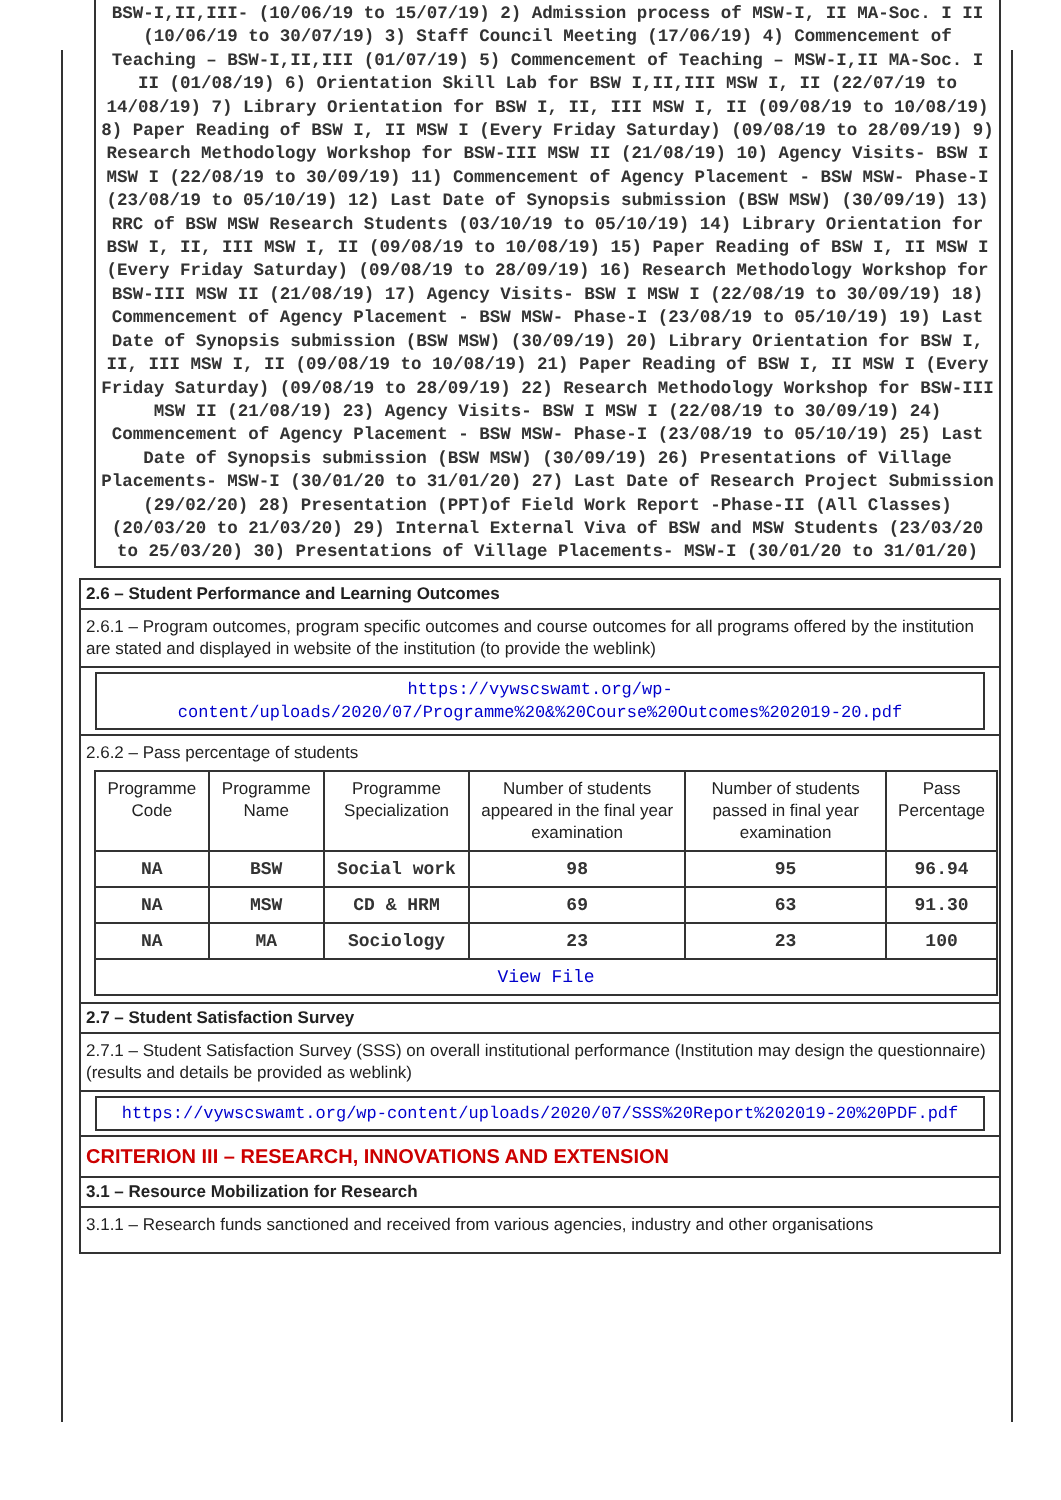BSW-I,II,III- (10/06/19 to 15/07/19) 2) Admission process of MSW-I, II MA-Soc. I II (10/06/19 to 30/07/19) 3) Staff Council Meeting (17/06/19) 4) Commencement of Teaching – BSW-I,II,III (01/07/19) 5) Commencement of Teaching – MSW-I,II MA-Soc. I II (01/08/19) 6) Orientation Skill Lab for BSW I,II,III MSW I, II (22/07/19 to 14/08/19) 7) Library Orientation for BSW I, II, III MSW I, II (09/08/19 to 10/08/19) 8) Paper Reading of BSW I, II MSW I (Every Friday Saturday) (09/08/19 to 28/09/19) 9) Research Methodology Workshop for BSW-III MSW II (21/08/19) 10) Agency Visits- BSW I MSW I (22/08/19 to 30/09/19) 11) Commencement of Agency Placement - BSW MSW- Phase-I (23/08/19 to 05/10/19) 12) Last Date of Synopsis submission (BSW MSW) (30/09/19) 13) RRC of BSW MSW Research Students (03/10/19 to 05/10/19) 14) Library Orientation for BSW I, II, III MSW I, II (09/08/19 to 10/08/19) 15) Paper Reading of BSW I, II MSW I (Every Friday Saturday) (09/08/19 to 28/09/19) 16) Research Methodology Workshop for BSW-III MSW II (21/08/19) 17) Agency Visits- BSW I MSW I (22/08/19 to 30/09/19) 18) Commencement of Agency Placement - BSW MSW- Phase-I (23/08/19 to 05/10/19) 19) Last Date of Synopsis submission (BSW MSW) (30/09/19) 20) Library Orientation for BSW I, II, III MSW I, II (09/08/19 to 10/08/19) 21) Paper Reading of BSW I, II MSW I (Every Friday Saturday) (09/08/19 to 28/09/19) 22) Research Methodology Workshop for BSW-III MSW II (21/08/19) 23) Agency Visits- BSW I MSW I (22/08/19 to 30/09/19) 24) Commencement of Agency Placement - BSW MSW- Phase-I (23/08/19 to 05/10/19) 25) Last Date of Synopsis submission (BSW MSW) (30/09/19) 26) Presentations of Village Placements- MSW-I (30/01/20 to 31/01/20) 27) Last Date of Research Project Submission (29/02/20) 28) Presentation (PPT)of Field Work Report -Phase-II (All Classes) (20/03/20 to 21/03/20) 29) Internal External Viva of BSW and MSW Students (23/03/20 to 25/03/20) 30) Presentations of Village Placements- MSW-I (30/01/20 to 31/01/20)
2.6 – Student Performance and Learning Outcomes
2.6.1 – Program outcomes, program specific outcomes and course outcomes for all programs offered by the institution are stated and displayed in website of the institution (to provide the weblink)
https://vywscswamt.org/wp-content/uploads/2020/07/Programme%20&%20Course%20Outcomes%202019-20.pdf
2.6.2 – Pass percentage of students
| Programme Code | Programme Name | Programme Specialization | Number of students appeared in the final year examination | Number of students passed in final year examination | Pass Percentage |
| --- | --- | --- | --- | --- | --- |
| NA | BSW | Social work | 98 | 95 | 96.94 |
| NA | MSW | CD & HRM | 69 | 63 | 91.30 |
| NA | MA | Sociology | 23 | 23 | 100 |
| View File | | | | | |
2.7 – Student Satisfaction Survey
2.7.1 – Student Satisfaction Survey (SSS) on overall institutional performance (Institution may design the questionnaire) (results and details be provided as weblink)
https://vywscswamt.org/wp-content/uploads/2020/07/SSS%20Report%202019-20%20PDF.pdf
CRITERION III – RESEARCH, INNOVATIONS AND EXTENSION
3.1 – Resource Mobilization for Research
3.1.1 – Research funds sanctioned and received from various agencies, industry and other organisations